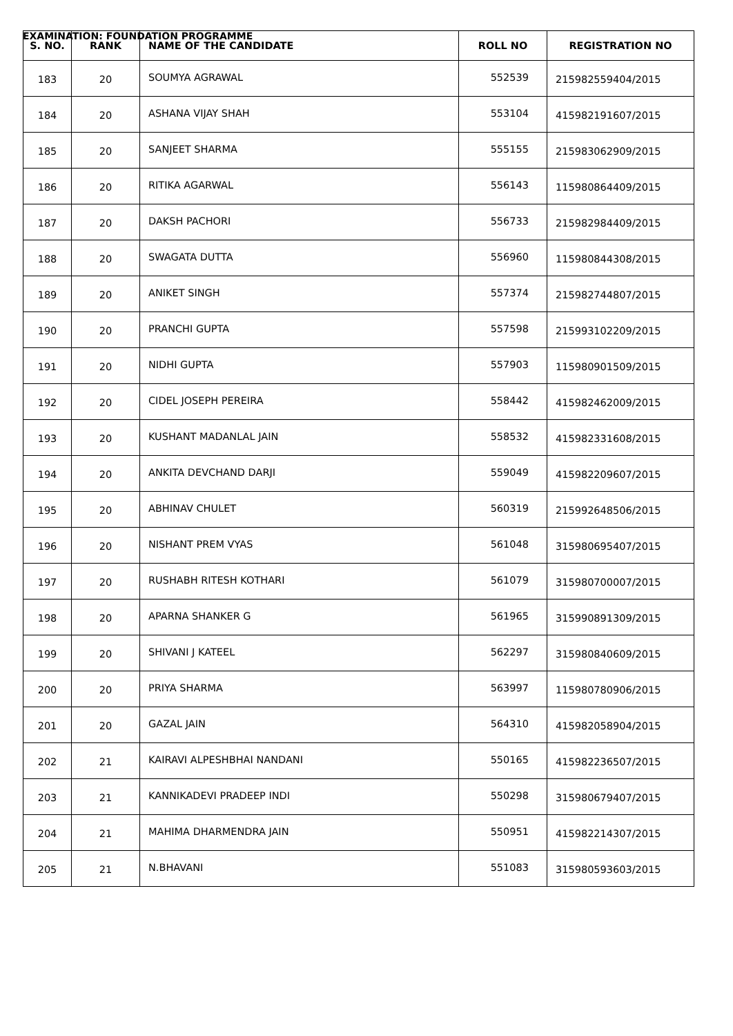EXAMINATION: FOUNDATION PROGRAMME
| S. NO. | RANK | NAME OF THE CANDIDATE | ROLL NO | REGISTRATION NO |
| --- | --- | --- | --- | --- |
| 183 | 20 | SOUMYA AGRAWAL | 552539 | 215982559404/2015 |
| 184 | 20 | ASHANA VIJAY SHAH | 553104 | 415982191607/2015 |
| 185 | 20 | SANJEET SHARMA | 555155 | 215983062909/2015 |
| 186 | 20 | RITIKA AGARWAL | 556143 | 115980864409/2015 |
| 187 | 20 | DAKSH PACHORI | 556733 | 215982984409/2015 |
| 188 | 20 | SWAGATA DUTTA | 556960 | 115980844308/2015 |
| 189 | 20 | ANIKET SINGH | 557374 | 215982744807/2015 |
| 190 | 20 | PRANCHI GUPTA | 557598 | 215993102209/2015 |
| 191 | 20 | NIDHI GUPTA | 557903 | 115980901509/2015 |
| 192 | 20 | CIDEL JOSEPH PEREIRA | 558442 | 415982462009/2015 |
| 193 | 20 | KUSHANT MADANLAL JAIN | 558532 | 415982331608/2015 |
| 194 | 20 | ANKITA DEVCHAND DARJI | 559049 | 415982209607/2015 |
| 195 | 20 | ABHINAV CHULET | 560319 | 215992648506/2015 |
| 196 | 20 | NISHANT PREM VYAS | 561048 | 315980695407/2015 |
| 197 | 20 | RUSHABH RITESH KOTHARI | 561079 | 315980700007/2015 |
| 198 | 20 | APARNA SHANKER G | 561965 | 315990891309/2015 |
| 199 | 20 | SHIVANI J KATEEL | 562297 | 315980840609/2015 |
| 200 | 20 | PRIYA SHARMA | 563997 | 115980780906/2015 |
| 201 | 20 | GAZAL JAIN | 564310 | 415982058904/2015 |
| 202 | 21 | KAIRAVI ALPESHBHAI NANDANI | 550165 | 415982236507/2015 |
| 203 | 21 | KANNIKADEVI PRADEEP INDI | 550298 | 315980679407/2015 |
| 204 | 21 | MAHIMA DHARMENDRA JAIN | 550951 | 415982214307/2015 |
| 205 | 21 | N.BHAVANI | 551083 | 315980593603/2015 |